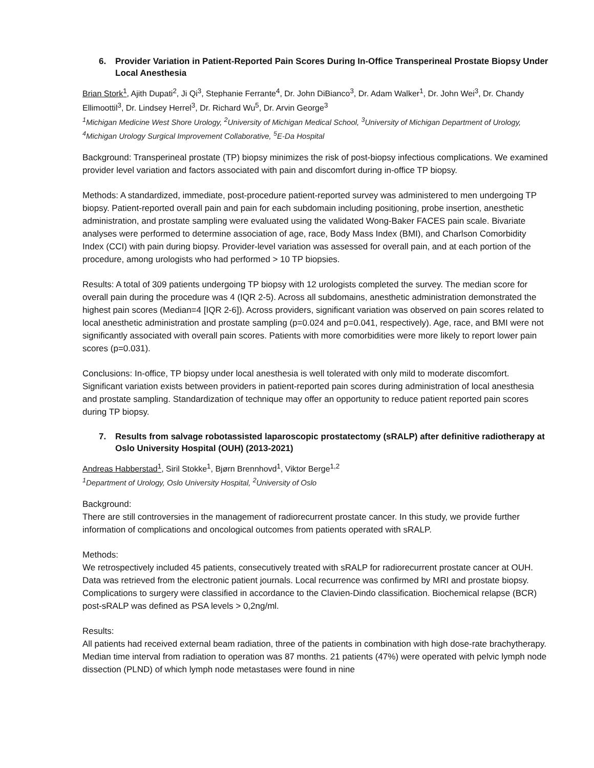6. Provider Variation in Patient-Reported Pain Scores During In-Office Transperineal Prostate Biopsy Under Local Anesthesia
Brian Stork<sup>1</sup>, Ajith Dupati<sup>2</sup>, Ji Qi<sup>3</sup>, Stephanie Ferrante<sup>4</sup>, Dr. John DiBianco<sup>3</sup>, Dr. Adam Walker<sup>1</sup>, Dr. John Wei<sup>3</sup>, Dr. Chandy Ellimoottil<sup>3</sup>, Dr. Lindsey Herrel<sup>3</sup>, Dr. Richard Wu<sup>5</sup>, Dr. Arvin George<sup>3</sup>
<sup>1</sup> Michigan Medicine West Shore Urology, <sup>2</sup>University of Michigan Medical School, <sup>3</sup>University of Michigan Department of Urology, <sup>4</sup>Michigan Urology Surgical Improvement Collaborative, <sup>5</sup>E-Da Hospital
Background: Transperineal prostate (TP) biopsy minimizes the risk of post-biopsy infectious complications. We examined provider level variation and factors associated with pain and discomfort during in-office TP biopsy.
Methods: A standardized, immediate, post-procedure patient-reported survey was administered to men undergoing TP biopsy. Patient-reported overall pain and pain for each subdomain including positioning, probe insertion, anesthetic administration, and prostate sampling were evaluated using the validated Wong-Baker FACES pain scale. Bivariate analyses were performed to determine association of age, race, Body Mass Index (BMI), and Charlson Comorbidity Index (CCI) with pain during biopsy. Provider-level variation was assessed for overall pain, and at each portion of the procedure, among urologists who had performed > 10 TP biopsies.
Results: A total of 309 patients undergoing TP biopsy with 12 urologists completed the survey. The median score for overall pain during the procedure was 4 (IQR 2-5). Across all subdomains, anesthetic administration demonstrated the highest pain scores (Median=4 [IQR 2-6]). Across providers, significant variation was observed on pain scores related to local anesthetic administration and prostate sampling (p=0.024 and p=0.041, respectively). Age, race, and BMI were not significantly associated with overall pain scores. Patients with more comorbidities were more likely to report lower pain scores (p=0.031).
Conclusions: In-office, TP biopsy under local anesthesia is well tolerated with only mild to moderate discomfort. Significant variation exists between providers in patient-reported pain scores during administration of local anesthesia and prostate sampling. Standardization of technique may offer an opportunity to reduce patient reported pain scores during TP biopsy.
7. Results from salvage robotassisted laparoscopic prostatectomy (sRALP) after definitive radiotherapy at Oslo University Hospital (OUH) (2013-2021)
Andreas Habberstad<sup>1</sup>, Siril Stokke<sup>1</sup>, Bjørn Brennhovd<sup>1</sup>, Viktor Berge<sup>1,2</sup>
<sup>1</sup> Department of Urology, Oslo University Hospital, <sup>2</sup>University of Oslo
Background:
There are still controversies in the management of radiorecurrent prostate cancer. In this study, we provide further information of complications and oncological outcomes from patients operated with sRALP.
Methods:
We retrospectively included 45 patients, consecutively treated with sRALP for radiorecurrent prostate cancer at OUH. Data was retrieved from the electronic patient journals. Local recurrence was confirmed by MRI and prostate biopsy. Complications to surgery were classified in accordance to the Clavien-Dindo classification. Biochemical relapse (BCR) post-sRALP was defined as PSA levels > 0,2ng/ml.
Results:
All patients had received external beam radiation, three of the patients in combination with high dose-rate brachytherapy. Median time interval from radiation to operation was 87 months. 21 patients (47%) were operated with pelvic lymph node dissection (PLND) of which lymph node metastases were found in nine